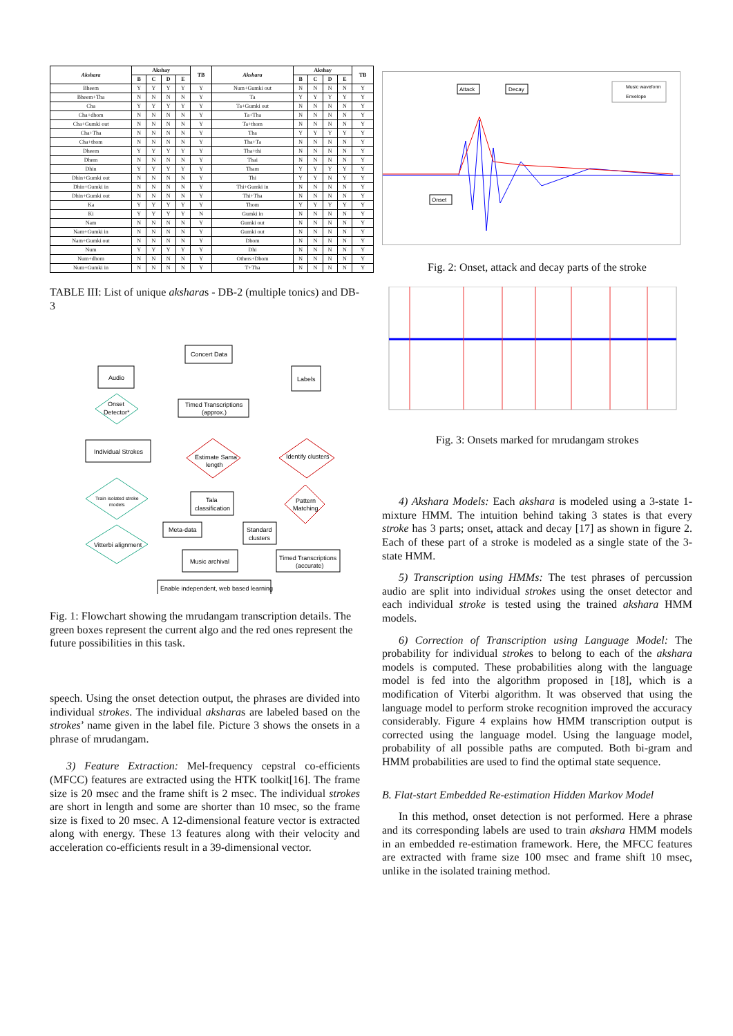| Akshara | Akshay | | | | TB | Akshara | Akshay | | | | TB |
| --- | --- | --- | --- | --- | --- | --- | --- | --- | --- | --- | --- |
| | B | C | D | E | | | B | C | D | E | |
| Bheem | Y | Y | Y | Y | Y | Num+Gumki out | N | N | N | N | Y |
| Bheem+Tha | N | N | N | N | Y | Ta | Y | Y | Y | Y | Y |
| Cha | Y | Y | Y | Y | Y | Ta+Gumki out | N | N | N | N | Y |
| Cha+dhom | N | N | N | N | Y | Ta+Tha | N | N | N | N | Y |
| Cha+Gumki out | N | N | N | N | Y | Ta+thom | N | N | N | N | Y |
| Cha+Tha | N | N | N | N | Y | Tha | Y | Y | Y | Y | Y |
| Cha+thom | N | N | N | N | Y | Tha+Ta | N | N | N | N | Y |
| Dheem | Y | Y | Y | Y | Y | Tha+thi | N | N | N | N | Y |
| Dhem | N | N | N | N | Y | Thai | N | N | N | N | Y |
| Dhin | Y | Y | Y | Y | Y | Tham | Y | Y | Y | Y | Y |
| Dhin+Gumki out | N | N | N | N | Y | Thi | Y | Y | N | Y | Y |
| Dhin+Gumki in | N | N | N | N | Y | Thi+Gumki in | N | N | N | N | Y |
| Dhin+Gumki out | N | N | N | N | Y | Thi+Tha | N | N | N | N | Y |
| Ka | Y | Y | Y | Y | Y | Thom | Y | Y | Y | Y | Y |
| Ki | Y | Y | Y | Y | N | Gumki in | N | N | N | N | Y |
| Nam | N | N | N | N | Y | Gumki out | N | N | N | N | Y |
| Nam+Gumki in | N | N | N | N | Y | Gumki out | N | N | N | N | Y |
| Nam+Gumki out | N | N | N | N | Y | Dhom | N | N | N | N | Y |
| Num | Y | Y | Y | Y | Y | Dhi | N | N | N | N | Y |
| Num+dhom | N | N | N | N | Y | Others+Dhom | N | N | N | N | Y |
| Num+Gumki in | N | N | N | N | Y | T+Tha | N | N | N | N | Y |
TABLE III: List of unique aksharas - DB-2 (multiple tonics) and DB-3
Concert Data
Audio
Labels
Onset
Detector*
Timed Transcriptions
(approx.)
Individual Strokes
Estimate Sama
length
Identify clusters
Train isolated stroke
models
Tala
classification
Pattern
Matching
Meta-data
Standard
clusters
Vitterbi alignment
Music archival
Timed Transcriptions
(accurate)
Enable independent, web based learning
Fig. 1: Flowchart showing the mrudangam transcription details. The green boxes represent the current algo and the red ones represent the future possibilities in this task.
speech. Using the onset detection output, the phrases are divided into individual strokes. The individual aksharas are labeled based on the strokes’ name given in the label file. Picture 3 shows the onsets in a phrase of mrudangam.
3) Feature Extraction: Mel-frequency cepstral co-efficients (MFCC) features are extracted using the HTK toolkit[16]. The frame size is 20 msec and the frame shift is 2 msec. The individual strokes are short in length and some are shorter than 10 msec, so the frame size is fixed to 20 msec. A 12-dimensional feature vector is extracted along with energy. These 13 features along with their velocity and acceleration co-efficients result in a 39-dimensional vector.
Attack
Decay
Onset
Music waveform
Envelope
Fig. 2: Onset, attack and decay parts of the stroke
Fig. 3: Onsets marked for mrudangam strokes
4) Akshara Models: Each akshara is modeled using a 3-state 1-mixture HMM. The intuition behind taking 3 states is that every stroke has 3 parts; onset, attack and decay [17] as shown in figure 2. Each of these part of a stroke is modeled as a single state of the 3-state HMM.
5) Transcription using HMMs: The test phrases of percussion audio are split into individual strokes using the onset detector and each individual stroke is tested using the trained akshara HMM models.
6) Correction of Transcription using Language Model: The probability for individual strokes to belong to each of the akshara models is computed. These probabilities along with the language model is fed into the algorithm proposed in [18], which is a modification of Viterbi algorithm. It was observed that using the language model to perform stroke recognition improved the accuracy considerably. Figure 4 explains how HMM transcription output is corrected using the language model. Using the language model, probability of all possible paths are computed. Both bi-gram and HMM probabilities are used to find the optimal state sequence.
B. Flat-start Embedded Re-estimation Hidden Markov Model
In this method, onset detection is not performed. Here a phrase and its corresponding labels are used to train akshara HMM models in an embedded re-estimation framework. Here, the MFCC features are extracted with frame size 100 msec and frame shift 10 msec, unlike in the isolated training method.